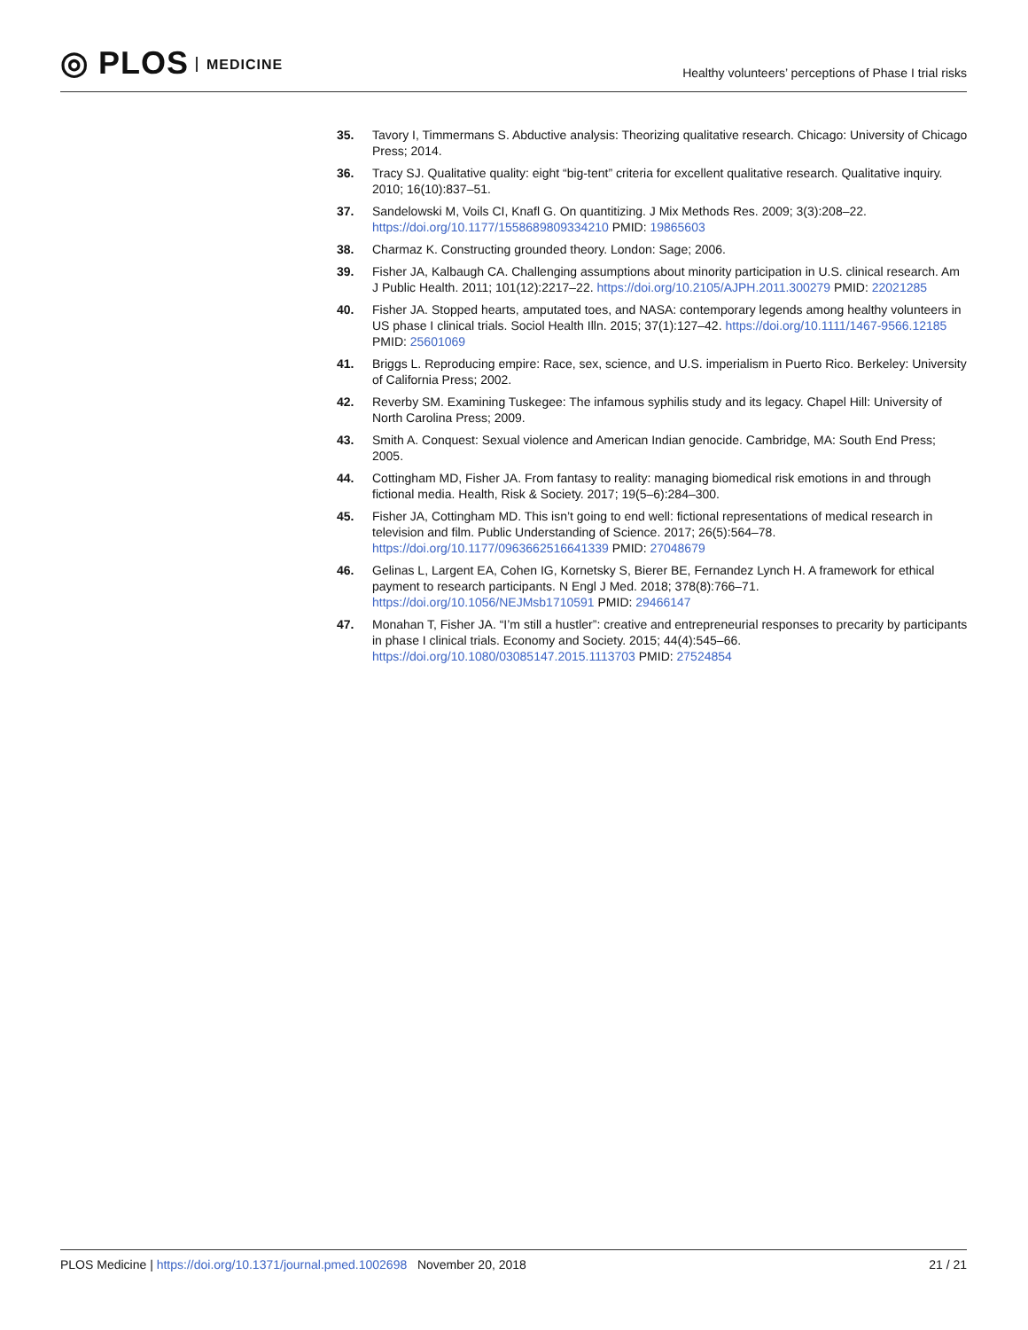◎ PLOS MEDICINE
Healthy volunteers’ perceptions of Phase I trial risks
35. Tavory I, Timmermans S. Abductive analysis: Theorizing qualitative research. Chicago: University of Chicago Press; 2014.
36. Tracy SJ. Qualitative quality: eight “big-tent” criteria for excellent qualitative research. Qualitative inquiry. 2010; 16(10):837–51.
37. Sandelowski M, Voils CI, Knafl G. On quantitizing. J Mix Methods Res. 2009; 3(3):208–22. https://doi.org/10.1177/1558689809334210 PMID: 19865603
38. Charmaz K. Constructing grounded theory. London: Sage; 2006.
39. Fisher JA, Kalbaugh CA. Challenging assumptions about minority participation in U.S. clinical research. Am J Public Health. 2011; 101(12):2217–22. https://doi.org/10.2105/AJPH.2011.300279 PMID: 22021285
40. Fisher JA. Stopped hearts, amputated toes, and NASA: contemporary legends among healthy volunteers in US phase I clinical trials. Sociol Health Illn. 2015; 37(1):127–42. https://doi.org/10.1111/1467-9566.12185 PMID: 25601069
41. Briggs L. Reproducing empire: Race, sex, science, and U.S. imperialism in Puerto Rico. Berkeley: University of California Press; 2002.
42. Reverby SM. Examining Tuskegee: The infamous syphilis study and its legacy. Chapel Hill: University of North Carolina Press; 2009.
43. Smith A. Conquest: Sexual violence and American Indian genocide. Cambridge, MA: South End Press; 2005.
44. Cottingham MD, Fisher JA. From fantasy to reality: managing biomedical risk emotions in and through fictional media. Health, Risk & Society. 2017; 19(5–6):284–300.
45. Fisher JA, Cottingham MD. This isn’t going to end well: fictional representations of medical research in television and film. Public Understanding of Science. 2017; 26(5):564–78. https://doi.org/10.1177/0963662516641339 PMID: 27048679
46. Gelinas L, Largent EA, Cohen IG, Kornetsky S, Bierer BE, Fernandez Lynch H. A framework for ethical payment to research participants. N Engl J Med. 2018; 378(8):766–71. https://doi.org/10.1056/NEJMsb1710591 PMID: 29466147
47. Monahan T, Fisher JA. “I’m still a hustler”: creative and entrepreneurial responses to precarity by participants in phase I clinical trials. Economy and Society. 2015; 44(4):545–66. https://doi.org/10.1080/03085147.2015.1113703 PMID: 27524854
PLOS Medicine | https://doi.org/10.1371/journal.pmed.1002698 November 20, 2018
21 / 21